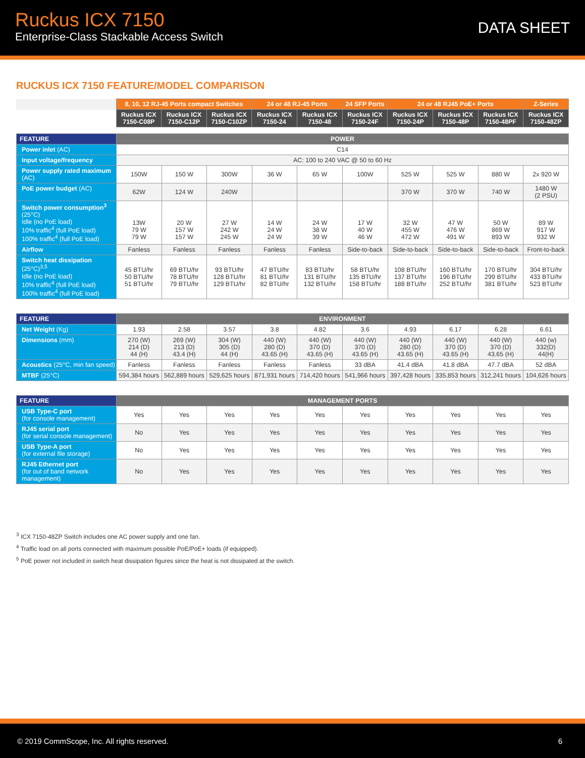Ruckus ICX 7150
Enterprise-Class Stackable Access Switch
DATA SHEET
RUCKUS ICX 7150 FEATURE/MODEL COMPARISON
| | 8, 10, 12 RJ-45 Ports compact Switches | | | 24 or 48 RJ-45 Ports | | 24 SFP Ports | 24 or 48 RJ45 PoE+ Ports | | | Z-Series |
| | Ruckus ICX 7150-C08P | Ruckus ICX 7150-C12P | Ruckus ICX 7150-C10ZP | Ruckus ICX 7150-24 | Ruckus ICX 7150-48 | Ruckus ICX 7150-24F | Ruckus ICX 7150-24P | Ruckus ICX 7150-48P | Ruckus ICX 7150-48PF | Ruckus ICX 7150-48ZP |
| FEATURE | POWER | | | | | | | | | |
| --- | --- | --- | --- | --- | --- | --- | --- | --- | --- | --- |
| Power inlet (AC) | C14 | | | | | | | | | |
| Input voltage/frequency | AC: 100 to 240 VAC @ 50 to 60 Hz | | | | | | | | | |
| Power supply rated maximum (AC) | 150W | 150 W | 300W | 36 W | 65 W | 100W | 525 W | 525 W | 880 W | 2x 920 W |
| PoE power budget (AC) | 62W | 124 W | 240W | | | | 370 W | 370 W | 740 W | 1480 W (2 PSU) |
| Switch power consumption<sup>3</sup> (25°C) Idle (no PoE load) 10% traffic<sup>4</sup> (full PoE load) 100% traffic<sup>4</sup> (full PoE load) | 13W 79 W 79 W | 20 W 157 W 157 W | 27 W 242 W 245 W | 14 W 24 W 24 W | 24 W 38 W 39 W | 17 W 40 W 46 W | 32 W 455 W 472 W | 47 W 476 W 491 W | 50 W 869 W 893 W | 89 W 917 W 932 W |
| Airflow | Fanless | Fanless | Fanless | Fanless | Fanless | Side-to-back | Side-to-back | Side-to-back | Side-to-back | Front-to-back |
| Switch heat dissipation (25°C)<sup>3,5</sup> Idle (no PoE load) 10% traffic<sup>4</sup> (full PoE load) 100% traffic<sup>4</sup> (full PoE load) | 45 BTU/hr 50 BTU/hr 51 BTU/hr | 69 BTU/hr 78 BTU/hr 79 BTU/hr | 93 BTU/hr 128 BTU/hr 129 BTU/hr | 47 BTU/hr 81 BTU/hr 82 BTU/hr | 83 BTU/hr 131 BTU/hr 132 BTU/hr | 58 BTU/hr 135 BTU/hr 158 BTU/hr | 108 BTU/hr 137 BTU/hr 188 BTU/hr | 160 BTU/hr 196 BTU/hr 252 BTU/hr | 170 BTU/hr 299 BTU/hr 381 BTU/hr | 304 BTU/hr 433 BTU/hr 523 BTU/hr |
| FEATURE | ENVIRONMENT | | | | | | | | | |
| --- | --- | --- | --- | --- | --- | --- | --- | --- | --- | --- |
| Net Weight (Kg) | 1.93 | 2.58 | 3.57 | 3.8 | 4.82 | 3.6 | 4.93 | 6.17 | 6.28 | 6.61 |
| Dimensions (mm) | 270 (W) 214 (D) 44 (H) | 269 (W) 213 (D) 43.4 (H) | 304 (W) 305 (D) 44 (H) | 440 (W) 280 (D) 43.65 (H) | 440 (W) 370 (D) 43.65 (H) | 440 (W) 370 (D) 43.65 (H) | 440 (W) 280 (D) 43.65 (H) | 440 (W) 370 (D) 43.65 (H) | 440 (W) 370 (D) 43.65 (H) | 440 (w) 332(D) 44(H) |
| Acoustics (25°C, min fan speed) | Fanless | Fanless | Fanless | Fanless | Fanless | 33 dBA | 41.4 dBA | 41.8 dBA | 47.7 dBA | 52 dBA |
| MTBF (25°C) | 594,384 hours | 562,889 hours | 529,625 hours | 871,931 hours | 714,420 hours | 541,966 hours | 397,428 hours | 335,853 hours | 312,241 hours | 104,626 hours |
| FEATURE | MANAGEMENT PORTS | | | | | | | | | |
| --- | --- | --- | --- | --- | --- | --- | --- | --- | --- | --- |
| USB Type-C port (for console management) | Yes | Yes | Yes | Yes | Yes | Yes | Yes | Yes | Yes | Yes |
| RJ45 serial port (for serial console management) | No | Yes | Yes | Yes | Yes | Yes | Yes | Yes | Yes | Yes |
| USB Type-A port (for external file storage) | No | Yes | Yes | Yes | Yes | Yes | Yes | Yes | Yes | Yes |
| RJ45 Ethernet port (for out of band network management) | No | Yes | Yes | Yes | Yes | Yes | Yes | Yes | Yes | Yes |
<sup>3</sup> ICX 7150-48ZP Switch includes one AC power supply and one fan.
<sup>4</sup> Traffic load on all ports connected with maximum possible PoE/PoE+ loads (if equipped).
<sup>5</sup> PoE power not included in switch heat dissipation figures since the heat is not dissipated at the switch.
© 2019 CommScope, Inc. All rights reserved. 6